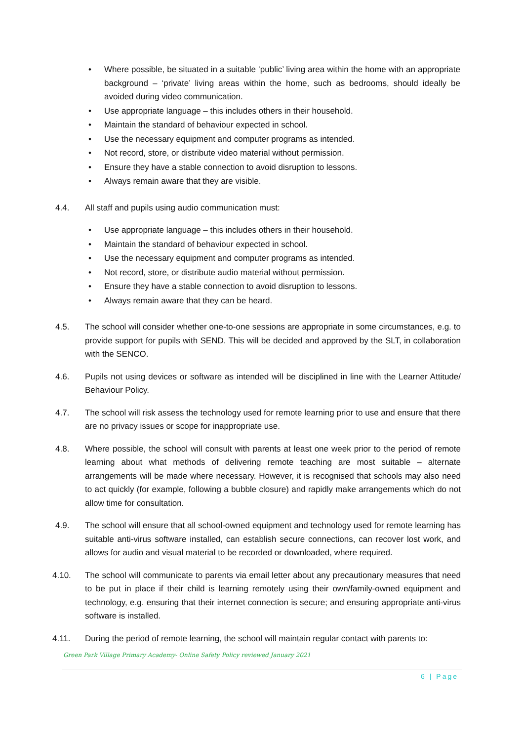• Where possible, be situated in a suitable ‘public’ living area within the home with an appropriate background – ‘private’ living areas within the home, such as bedrooms, should ideally be avoided during video communication.
• Use appropriate language – this includes others in their household.
• Maintain the standard of behaviour expected in school.
• Use the necessary equipment and computer programs as intended.
• Not record, store, or distribute video material without permission.
• Ensure they have a stable connection to avoid disruption to lessons.
• Always remain aware that they are visible.
4.4. All staff and pupils using audio communication must:
• Use appropriate language – this includes others in their household.
• Maintain the standard of behaviour expected in school.
• Use the necessary equipment and computer programs as intended.
• Not record, store, or distribute audio material without permission.
• Ensure they have a stable connection to avoid disruption to lessons.
• Always remain aware that they can be heard.
4.5. The school will consider whether one-to-one sessions are appropriate in some circumstances, e.g. to provide support for pupils with SEND. This will be decided and approved by the SLT, in collaboration with the SENCO.
4.6. Pupils not using devices or software as intended will be disciplined in line with the Learner Attitude/ Behaviour Policy.
4.7. The school will risk assess the technology used for remote learning prior to use and ensure that there are no privacy issues or scope for inappropriate use.
4.8. Where possible, the school will consult with parents at least one week prior to the period of remote learning about what methods of delivering remote teaching are most suitable – alternate arrangements will be made where necessary. However, it is recognised that schools may also need to act quickly (for example, following a bubble closure) and rapidly make arrangements which do not allow time for consultation.
4.9. The school will ensure that all school-owned equipment and technology used for remote learning has suitable anti-virus software installed, can establish secure connections, can recover lost work, and allows for audio and visual material to be recorded or downloaded, where required.
4.10. The school will communicate to parents via email letter about any precautionary measures that need to be put in place if their child is learning remotely using their own/family-owned equipment and technology, e.g. ensuring that their internet connection is secure; and ensuring appropriate anti-virus software is installed.
4.11. During the period of remote learning, the school will maintain regular contact with parents to:
Green Park Village Primary Academy- Online Safety Policy reviewed January 2021
6 | Page